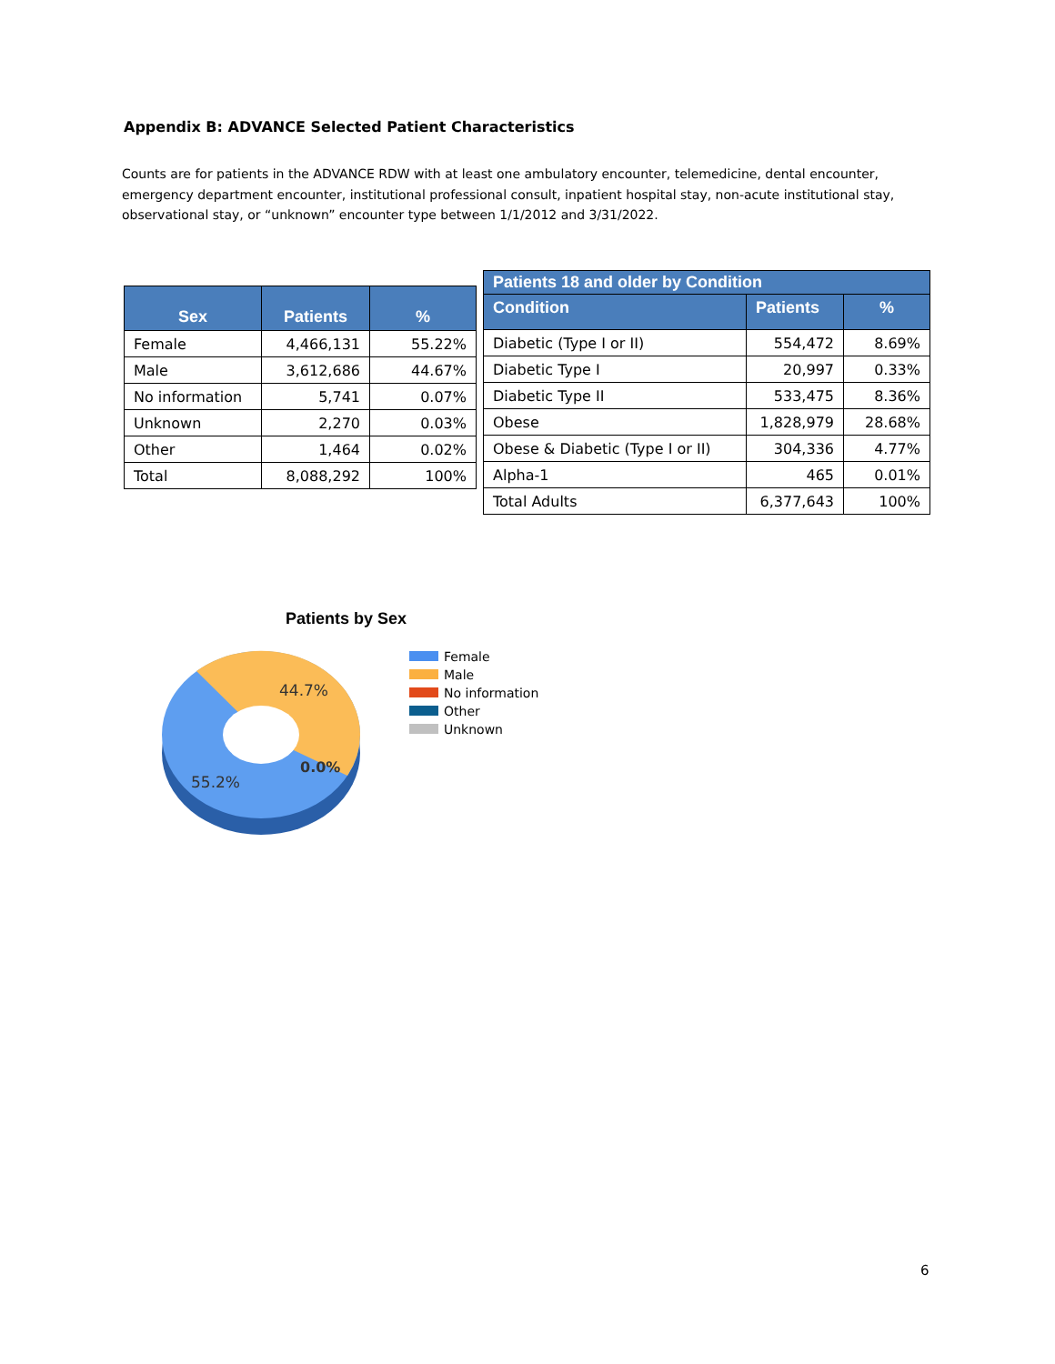Appendix B: ADVANCE Selected Patient Characteristics
Counts are for patients in the ADVANCE RDW with at least one ambulatory encounter, telemedicine, dental encounter, emergency department encounter, institutional professional consult, inpatient hospital stay, non-acute institutional stay, observational stay, or “unknown” encounter type between 1/1/2012 and 3/31/2022.
| Sex | Patients | % |
| --- | --- | --- |
| Female | 4,466,131 | 55.22% |
| Male | 3,612,686 | 44.67% |
| No information | 5,741 | 0.07% |
| Unknown | 2,270 | 0.03% |
| Other | 1,464 | 0.02% |
| Total | 8,088,292 | 100% |
| Patients 18 and older by Condition | | |
| --- | --- | --- |
| Condition | Patients | % |
| Diabetic (Type I or II) | 554,472 | 8.69% |
| Diabetic Type I | 20,997 | 0.33% |
| Diabetic Type II | 533,475 | 8.36% |
| Obese | 1,828,979 | 28.68% |
| Obese & Diabetic (Type I or II) | 304,336 | 4.77% |
| Alpha-1 | 465 | 0.01% |
| Total Adults | 6,377,643 | 100% |
Patients by Sex
44.7%
55.2%
0.0%
Female
Male
No information
Other
Unknown
6